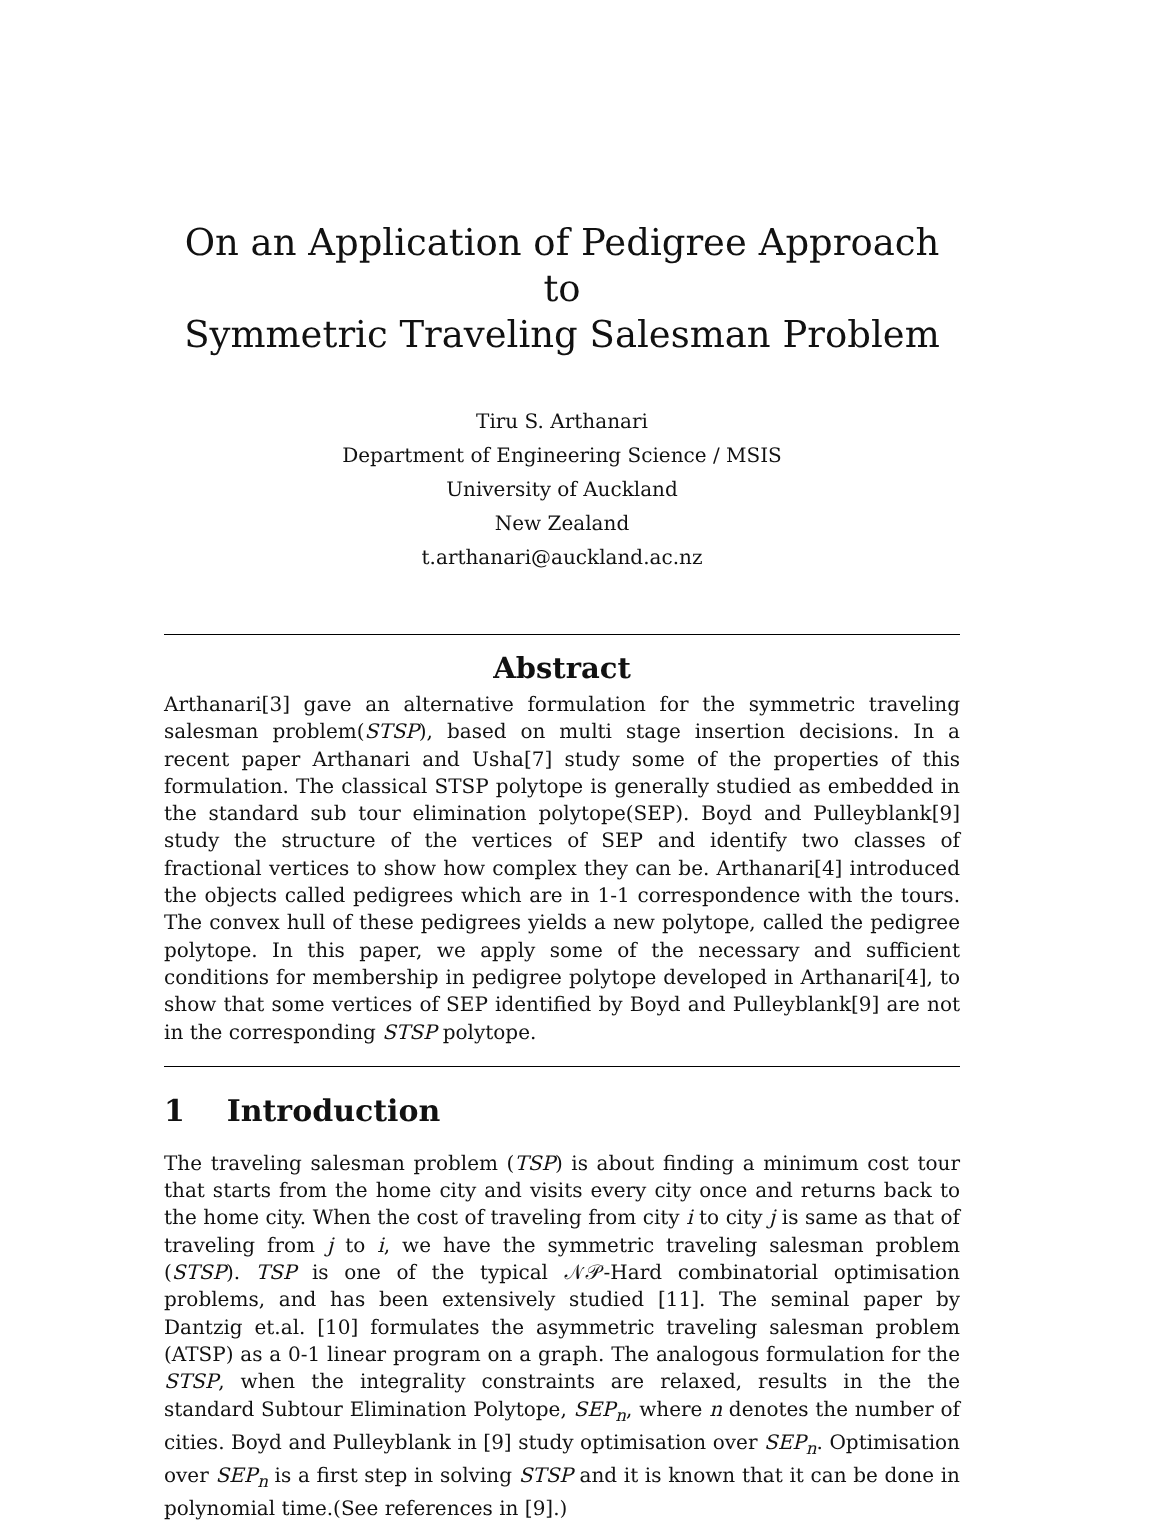On an Application of Pedigree Approach to
Symmetric Traveling Salesman Problem
Tiru S. Arthanari
Department of Engineering Science / MSIS
University of Auckland
New Zealand
t.arthanari@auckland.ac.nz
Abstract
Arthanari[3] gave an alternative formulation for the symmetric traveling salesman problem(STSP), based on multi stage insertion decisions. In a recent paper Arthanari and Usha[7] study some of the properties of this formulation. The classical STSP polytope is generally studied as embedded in the standard sub tour elimination polytope(SEP). Boyd and Pulleyblank[9] study the structure of the vertices of SEP and identify two classes of fractional vertices to show how complex they can be. Arthanari[4] introduced the objects called pedigrees which are in 1-1 correspondence with the tours. The convex hull of these pedigrees yields a new polytope, called the pedigree polytope. In this paper, we apply some of the necessary and sufficient conditions for membership in pedigree polytope developed in Arthanari[4], to show that some vertices of SEP identified by Boyd and Pulleyblank[9] are not in the corresponding STSP polytope.
1 Introduction
The traveling salesman problem (TSP) is about finding a minimum cost tour that starts from the home city and visits every city once and returns back to the home city. When the cost of traveling from city i to city j is same as that of traveling from j to i, we have the symmetric traveling salesman problem (STSP). TSP is one of the typical 𝒩𝒫-Hard combinatorial optimisation problems, and has been extensively studied [11]. The seminal paper by Dantzig et.al. [10] formulates the asymmetric traveling salesman problem (ATSP) as a 0-1 linear program on a graph. The analogous formulation for the STSP, when the integrality constraints are relaxed, results in the the standard Subtour Elimination Polytope, SEP<sub>n</sub>, where n denotes the number of cities. Boyd and Pulleyblank in [9] study optimisation over SEP<sub>n</sub>. Optimisation over SEP<sub>n</sub> is a first step in solving STSP and it is known that it can be done in polynomial time.(See references in [9].)